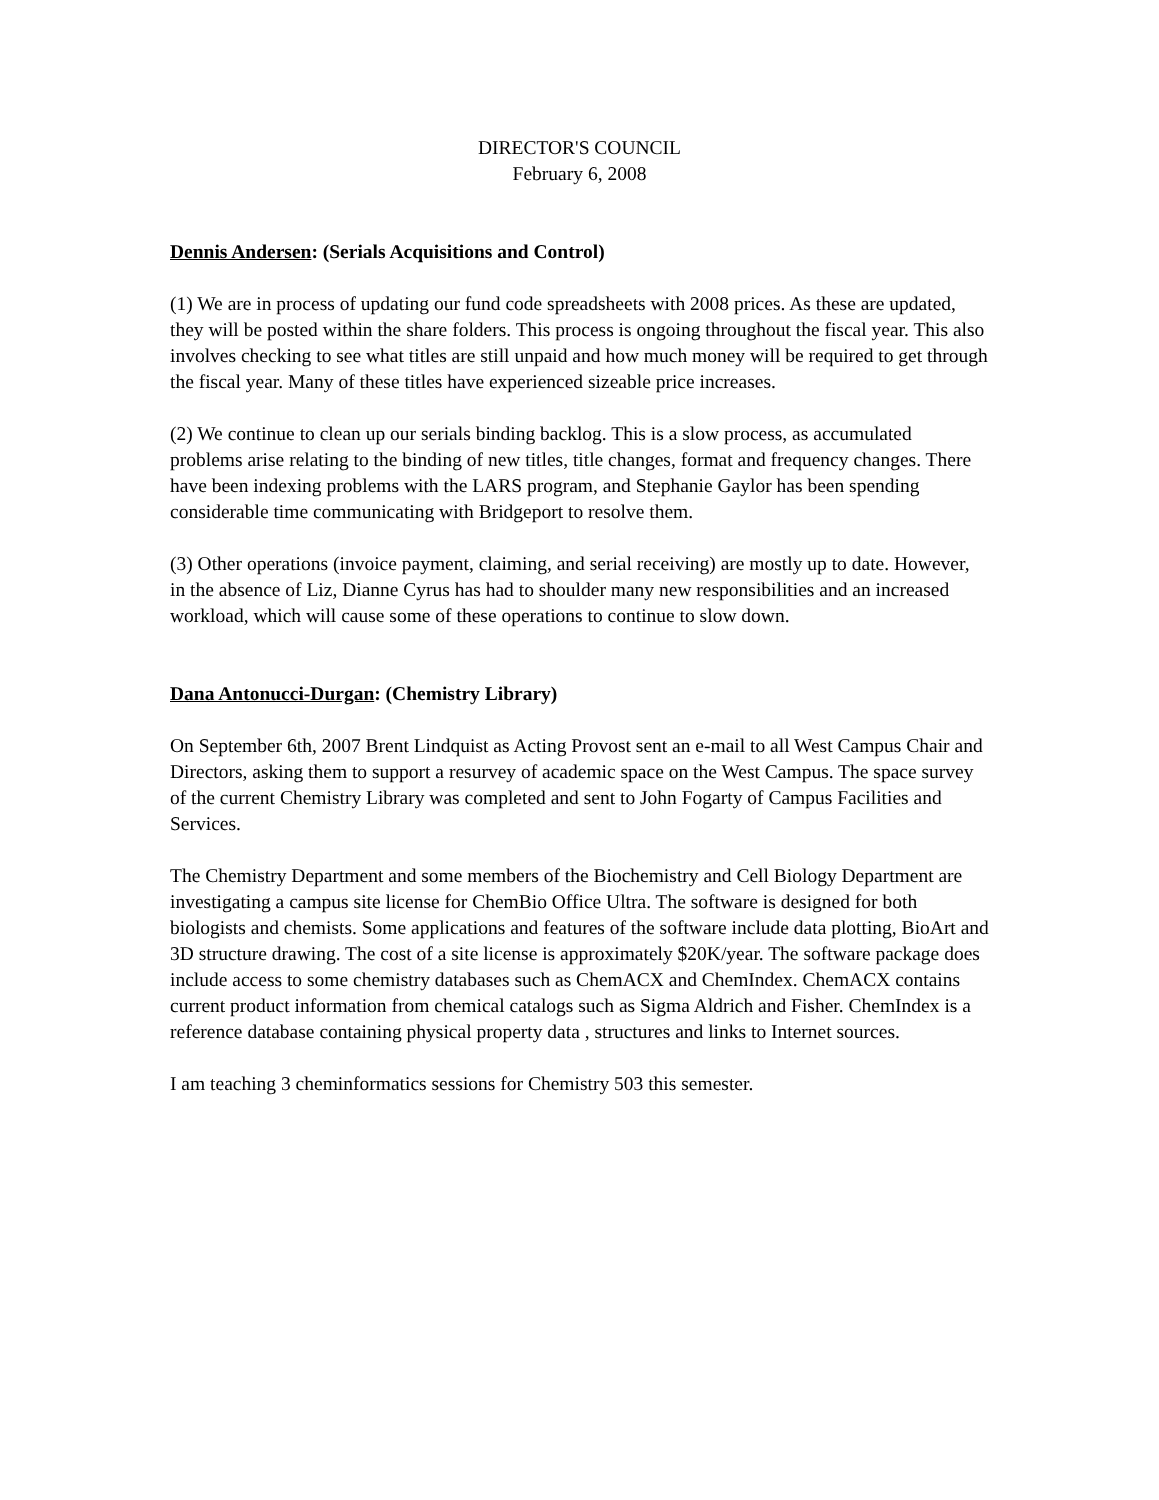DIRECTOR'S COUNCIL
February 6, 2008
Dennis Andersen: (Serials Acquisitions and Control)
(1) We are in process of updating our fund code spreadsheets with 2008 prices. As these are updated, they will be posted within the share folders. This process is ongoing throughout the fiscal year. This also involves checking to see what titles are still unpaid and how much money will be required to get through the fiscal year. Many of these titles have experienced sizeable price increases.
(2) We continue to clean up our serials binding backlog. This is a slow process, as accumulated problems arise relating to the binding of new titles, title changes, format and frequency changes. There have been indexing problems with the LARS program, and Stephanie Gaylor has been spending considerable time communicating with Bridgeport to resolve them.
(3) Other operations (invoice payment, claiming, and serial receiving) are mostly up to date. However, in the absence of Liz, Dianne Cyrus has had to shoulder many new responsibilities and an increased workload, which will cause some of these operations to continue to slow down.
Dana Antonucci-Durgan: (Chemistry Library)
On September 6th, 2007 Brent Lindquist as Acting Provost sent an e-mail to all West Campus Chair and Directors, asking them to support a resurvey of academic space on the West Campus. The space survey of the current Chemistry Library was completed and sent to John Fogarty of Campus Facilities and Services.
The Chemistry Department and some members of the Biochemistry and Cell Biology Department are investigating a campus site license for ChemBio Office Ultra. The software is designed for both biologists and chemists. Some applications and features of the software include data plotting, BioArt and 3D structure drawing. The cost of a site license is approximately $20K/year. The software package does include access to some chemistry databases such as ChemACX and ChemIndex. ChemACX contains current product information from chemical catalogs such as Sigma Aldrich and Fisher. ChemIndex is a reference database containing physical property data , structures and links to Internet sources.
I am teaching 3 cheminformatics sessions for Chemistry 503 this semester.